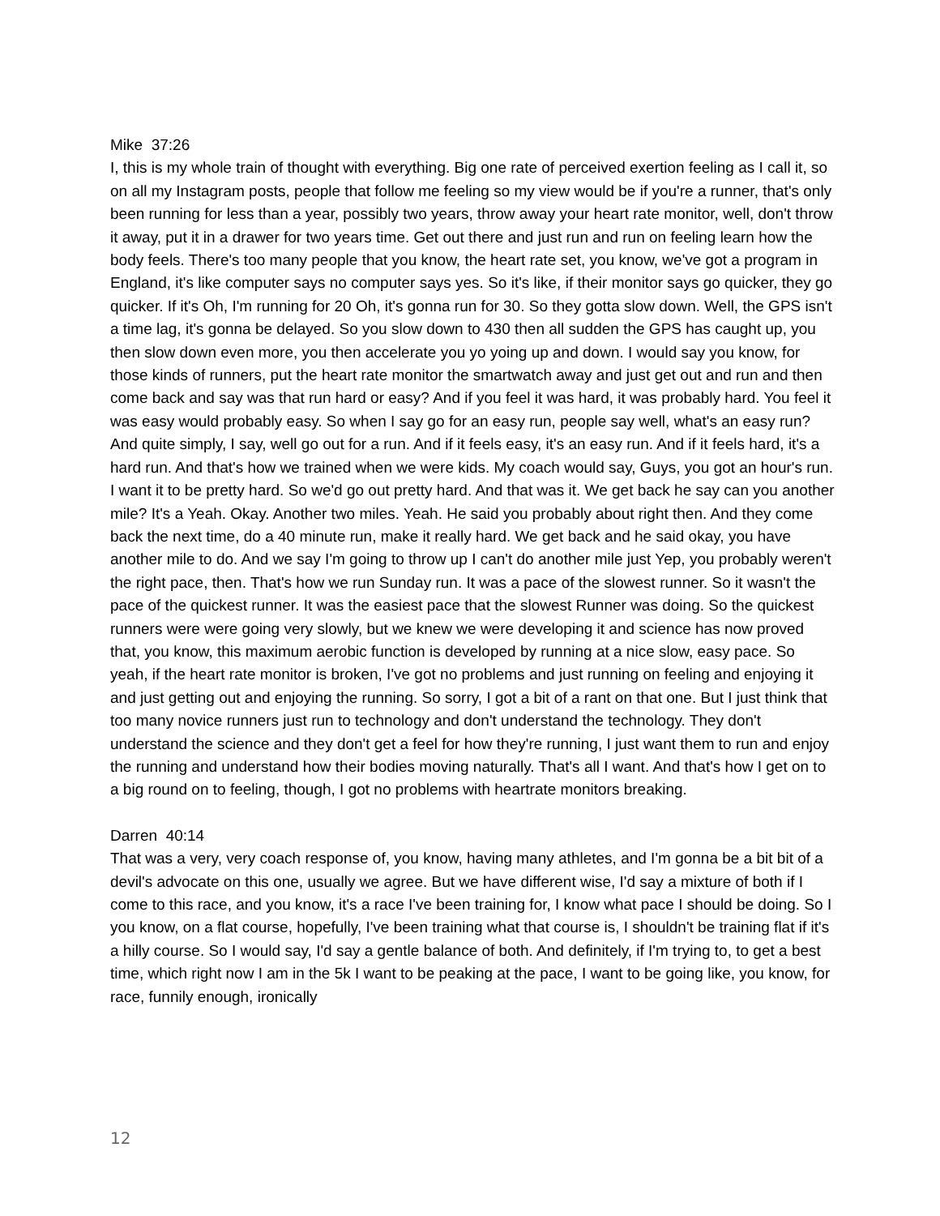Mike 37:26
I, this is my whole train of thought with everything. Big one rate of perceived exertion feeling as I call it, so on all my Instagram posts, people that follow me feeling so my view would be if you're a runner, that's only been running for less than a year, possibly two years, throw away your heart rate monitor, well, don't throw it away, put it in a drawer for two years time. Get out there and just run and run on feeling learn how the body feels. There's too many people that you know, the heart rate set, you know, we've got a program in England, it's like computer says no computer says yes. So it's like, if their monitor says go quicker, they go quicker. If it's Oh, I'm running for 20 Oh, it's gonna run for 30. So they gotta slow down. Well, the GPS isn't a time lag, it's gonna be delayed. So you slow down to 430 then all sudden the GPS has caught up, you then slow down even more, you then accelerate you yo yoing up and down. I would say you know, for those kinds of runners, put the heart rate monitor the smartwatch away and just get out and run and then come back and say was that run hard or easy? And if you feel it was hard, it was probably hard. You feel it was easy would probably easy. So when I say go for an easy run, people say well, what's an easy run? And quite simply, I say, well go out for a run. And if it feels easy, it's an easy run. And if it feels hard, it's a hard run. And that's how we trained when we were kids. My coach would say, Guys, you got an hour's run. I want it to be pretty hard. So we'd go out pretty hard. And that was it. We get back he say can you another mile? It's a Yeah. Okay. Another two miles. Yeah. He said you probably about right then. And they come back the next time, do a 40 minute run, make it really hard. We get back and he said okay, you have another mile to do. And we say I'm going to throw up I can't do another mile just Yep, you probably weren't the right pace, then. That's how we run Sunday run. It was a pace of the slowest runner. So it wasn't the pace of the quickest runner. It was the easiest pace that the slowest Runner was doing. So the quickest runners were were going very slowly, but we knew we were developing it and science has now proved that, you know, this maximum aerobic function is developed by running at a nice slow, easy pace. So yeah, if the heart rate monitor is broken, I've got no problems and just running on feeling and enjoying it and just getting out and enjoying the running. So sorry, I got a bit of a rant on that one. But I just think that too many novice runners just run to technology and don't understand the technology. They don't understand the science and they don't get a feel for how they're running, I just want them to run and enjoy the running and understand how their bodies moving naturally. That's all I want. And that's how I get on to a big round on to feeling, though, I got no problems with heartrate monitors breaking.
Darren 40:14
That was a very, very coach response of, you know, having many athletes, and I'm gonna be a bit bit of a devil's advocate on this one, usually we agree. But we have different wise, I'd say a mixture of both if I come to this race, and you know, it's a race I've been training for, I know what pace I should be doing. So I you know, on a flat course, hopefully, I've been training what that course is, I shouldn't be training flat if it's a hilly course. So I would say, I'd say a gentle balance of both. And definitely, if I'm trying to, to get a best time, which right now I am in the 5k I want to be peaking at the pace, I want to be going like, you know, for race, funnily enough, ironically
12